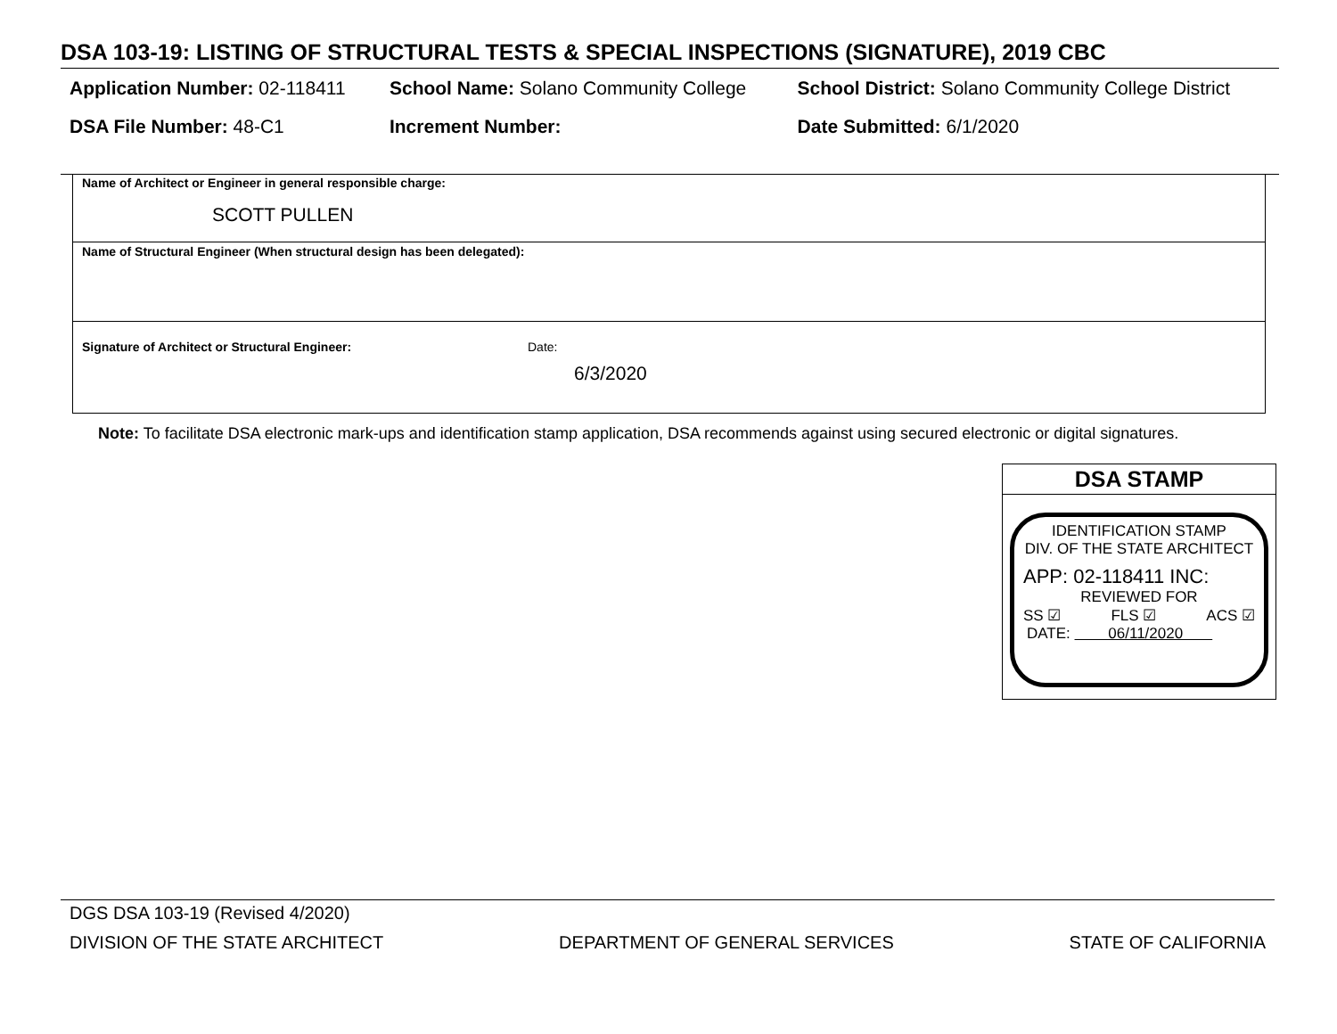DSA 103-19: LISTING OF STRUCTURAL TESTS & SPECIAL INSPECTIONS (SIGNATURE), 2019 CBC
| Application Number: 02-118411 | School Name: Solano Community College | School District: Solano Community College District |
| DSA File Number: 48-C1 | Increment Number: | Date Submitted: 6/1/2020 |
Name of Architect or Engineer in general responsible charge:
SCOTT PULLEN
Name of Structural Engineer (When structural design has been delegated):
Signature of Architect or Structural Engineer: Date:
6/3/2020
Note: To facilitate DSA electronic mark-ups and identification stamp application, DSA recommends against using secured electronic or digital signatures.
DSA STAMP
IDENTIFICATION STAMP
DIV. OF THE STATE ARCHITECT
APP: 02-118411 INC:
REVIEWED FOR
SS ☑ FLS ☑ ACS ☑
DATE: 06/11/2020
DGS DSA 103-19 (Revised 4/2020)
DIVISION OF THE STATE ARCHITECT DEPARTMENT OF GENERAL SERVICES STATE OF CALIFORNIA